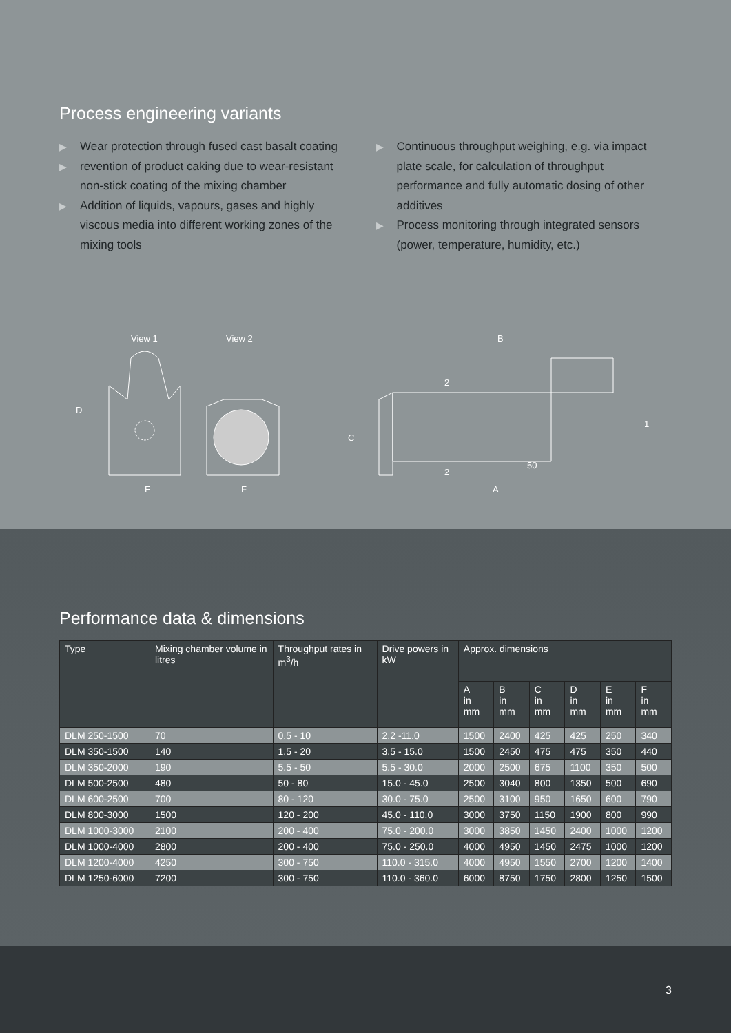Process engineering variants
▶ Wear protection through fused cast basalt coating
▶ revention of product caking due to wear-resistant non-stick coating of the mixing chamber
▶ Addition of liquids, vapours, gases and highly viscous media into different working zones of the mixing tools
▶ Continuous throughput weighing, e.g. via impact plate scale, for calculation of throughput performance and fully automatic dosing of other additives
▶ Process monitoring through integrated sensors (power, temperature, humidity, etc.)
View 1
View 2
B
D
E
F
C
A
1
2
2
50
Performance data & dimensions
| Type | Mixing chamber volume in litres | Throughput rates in m<sup>3</sup>/h | Drive powers in kW | Approx. dimensions | | | | | |
| --- | --- | --- | --- | --- | --- | --- | --- | --- | --- |
| | | | | A in mm | B in mm | C in mm | D in mm | E in mm | F in mm |
| DLM 250-1500 | 70 | 0.5 - 10 | 2.2 -11.0 | 1500 | 2400 | 425 | 425 | 250 | 340 |
| DLM 350-1500 | 140 | 1.5 - 20 | 3.5 - 15.0 | 1500 | 2450 | 475 | 475 | 350 | 440 |
| DLM 350-2000 | 190 | 5.5 - 50 | 5.5 - 30.0 | 2000 | 2500 | 675 | 1100 | 350 | 500 |
| DLM 500-2500 | 480 | 50 - 80 | 15.0 - 45.0 | 2500 | 3040 | 800 | 1350 | 500 | 690 |
| DLM 600-2500 | 700 | 80 - 120 | 30.0 - 75.0 | 2500 | 3100 | 950 | 1650 | 600 | 790 |
| DLM 800-3000 | 1500 | 120 - 200 | 45.0 - 110.0 | 3000 | 3750 | 1150 | 1900 | 800 | 990 |
| DLM 1000-3000 | 2100 | 200 - 400 | 75.0 - 200.0 | 3000 | 3850 | 1450 | 2400 | 1000 | 1200 |
| DLM 1000-4000 | 2800 | 200 - 400 | 75.0 - 250.0 | 4000 | 4950 | 1450 | 2475 | 1000 | 1200 |
| DLM 1200-4000 | 4250 | 300 - 750 | 110.0 - 315.0 | 4000 | 4950 | 1550 | 2700 | 1200 | 1400 |
| DLM 1250-6000 | 7200 | 300 - 750 | 110.0 - 360.0 | 6000 | 8750 | 1750 | 2800 | 1250 | 1500 |
3